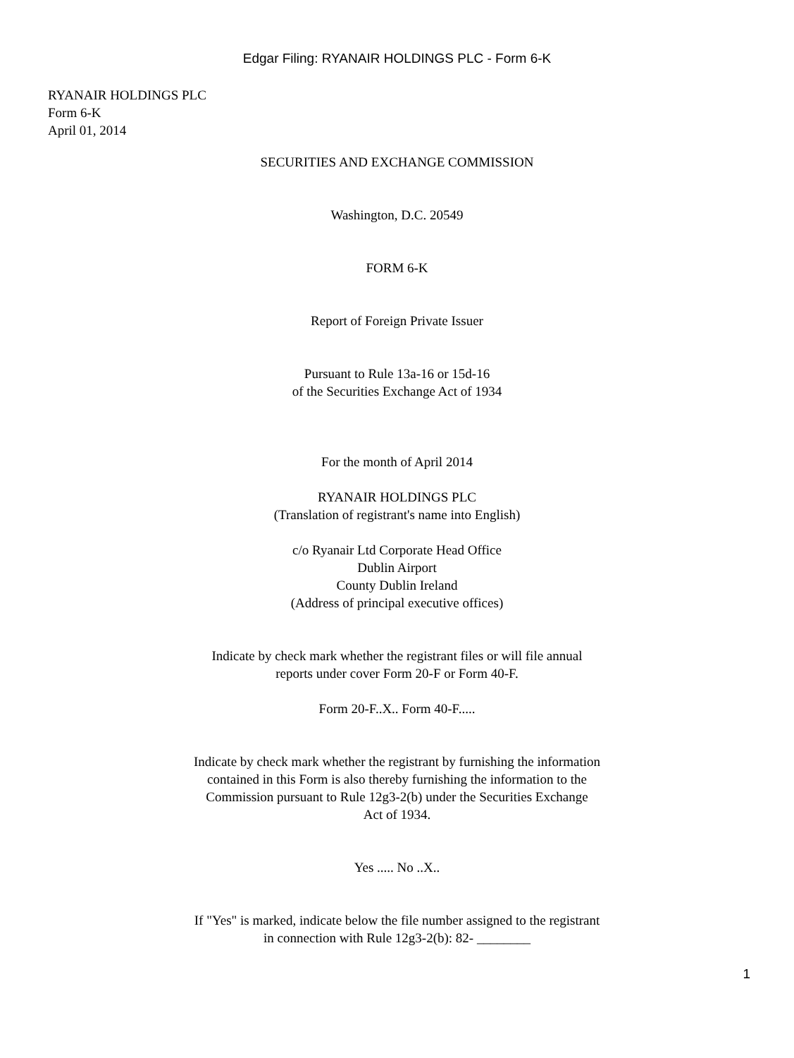Edgar Filing: RYANAIR HOLDINGS PLC - Form 6-K
RYANAIR HOLDINGS PLC
Form 6-K
April 01, 2014
SECURITIES AND EXCHANGE COMMISSION
Washington, D.C. 20549
FORM 6-K
Report of Foreign Private Issuer
Pursuant to Rule 13a-16 or 15d-16
of the Securities Exchange Act of 1934
For the month of April 2014
RYANAIR HOLDINGS PLC
(Translation of registrant's name into English)
c/o Ryanair Ltd Corporate Head Office
Dublin Airport
County Dublin Ireland
(Address of principal executive offices)
Indicate by check mark whether the registrant files or will file annual
reports under cover Form 20-F or Form 40-F.
Form 20-F..X.. Form 40-F.....
Indicate by check mark whether the registrant by furnishing the information
contained in this Form is also thereby furnishing the information to the
Commission pursuant to Rule 12g3-2(b) under the Securities Exchange
Act of 1934.
Yes ..... No ..X..
If "Yes" is marked, indicate below the file number assigned to the registrant
in connection with Rule 12g3-2(b): 82- ________
1